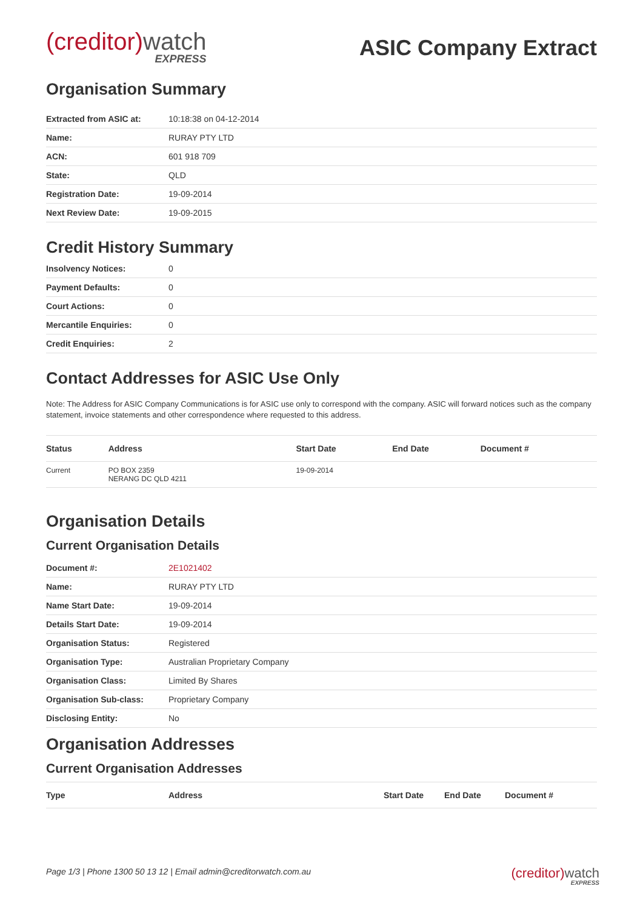(creditor)watch
EXPRESS
ASIC Company Extract
Organisation Summary
| Extracted from ASIC at: | 10:18:38 on 04-12-2014 |
| Name: | RURAY PTY LTD |
| ACN: | 601 918 709 |
| State: | QLD |
| Registration Date: | 19-09-2014 |
| Next Review Date: | 19-09-2015 |
Credit History Summary
| Insolvency Notices: | 0 |
| Payment Defaults: | 0 |
| Court Actions: | 0 |
| Mercantile Enquiries: | 0 |
| Credit Enquiries: | 2 |
Contact Addresses for ASIC Use Only
Note: The Address for ASIC Company Communications is for ASIC use only to correspond with the company. ASIC will forward notices such as the company statement, invoice statements and other correspondence where requested to this address.
| Status | Address | Start Date | End Date | Document # |
| --- | --- | --- | --- | --- |
| Current | PO BOX 2359 NERANG DC QLD 4211 | 19-09-2014 | | |
Organisation Details
Current Organisation Details
| Document #: | 2E1021402 |
| Name: | RURAY PTY LTD |
| Name Start Date: | 19-09-2014 |
| Details Start Date: | 19-09-2014 |
| Organisation Status: | Registered |
| Organisation Type: | Australian Proprietary Company |
| Organisation Class: | Limited By Shares |
| Organisation Sub-class: | Proprietary Company |
| Disclosing Entity: | No |
Organisation Addresses
Current Organisation Addresses
| Type | Address | Start Date | End Date | Document # |
| --- | --- | --- | --- | --- |
Page 1/3 | Phone 1300 50 13 12 | Email admin@creditorwatch.com.au
(creditor)watch
EXPRESS